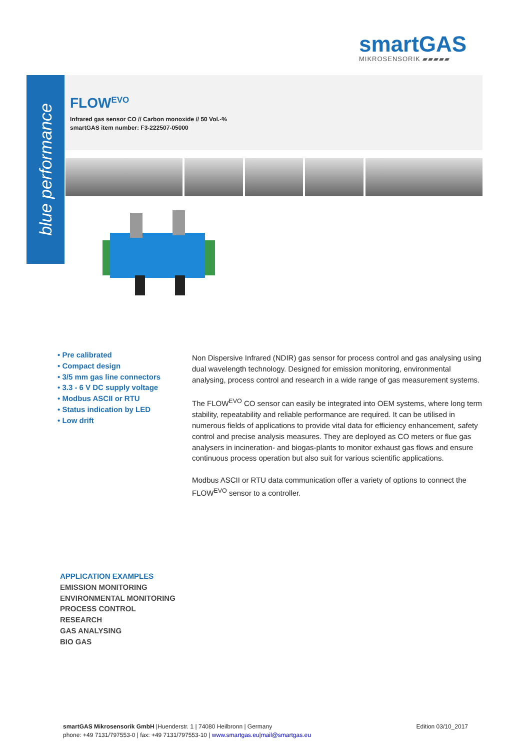smartGAS
MIKROSENSORIK ▰▰▰▰▰
blue performance
FLOW<sup>EVO</sup>
Infrared gas sensor CO // Carbon monoxide // 50 Vol.-%
smartGAS item number: F3-222507-05000
• Pre calibrated
• Compact design
• 3/5 mm gas line connectors
• 3.3 - 6 V DC supply voltage
• Modbus ASCII or RTU
• Status indication by LED
• Low drift
Non Dispersive Infrared (NDIR) gas sensor for process control and gas analysing using dual wavelength technology. Designed for emission monitoring, environmental analysing, process control and research in a wide range of gas measurement systems.
The FLOW<sup>EVO</sup> CO sensor can easily be integrated into OEM systems, where long term stability, repeatability and reliable performance are required. It can be utilised in numerous fields of applications to provide vital data for efficiency enhancement, safety control and precise analysis measures. They are deployed as CO meters or flue gas analysers in incineration- and biogas-plants to monitor exhaust gas flows and ensure continuous process operation but also suit for various scientific applications.
Modbus ASCII or RTU data communication offer a variety of options to connect the FLOW<sup>EVO</sup> sensor to a controller.
APPLICATION EXAMPLES
EMISSION MONITORING
ENVIRONMENTAL MONITORING
PROCESS CONTROL
RESEARCH
GAS ANALYSING
BIO GAS
smartGAS Mikrosensorik GmbH |Huenderstr. 1 | 74080 Heilbronn | Germany
phone: +49 7131/797553-0 | fax: +49 7131/797553-10 | www.smartgas.eu|mail@smartgas.eu
Edition 03/10_2017